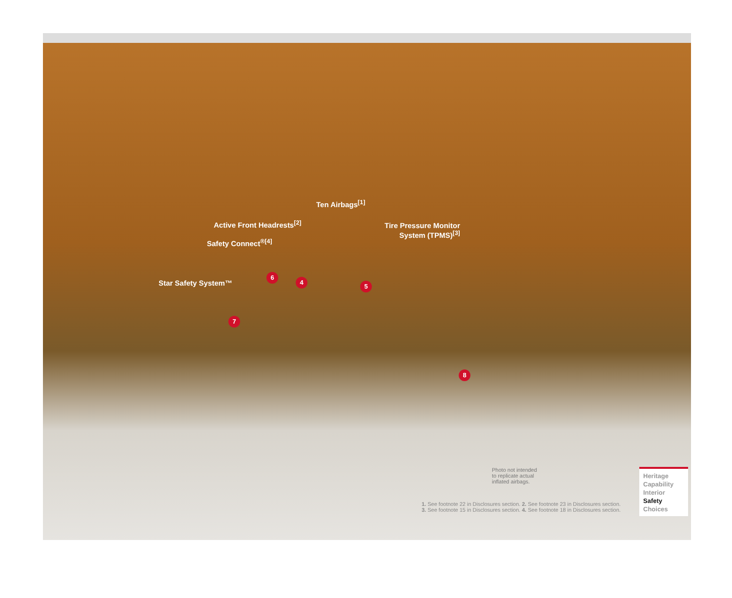Ten Airbags<sup>[1]</sup>
Active Front Headrests<sup>[2]</sup>
Tire Pressure Monitor
System (TPMS)<sup>[3]</sup>
Safety Connect<sup>®[4]</sup>
Star Safety System™
6
4
5
7
8
Photo not intended
to replicate actual
inflated airbags.
1. See footnote 22 in Disclosures section. 2. See footnote 23 in Disclosures section.
3. See footnote 15 in Disclosures section. 4. See footnote 18 in Disclosures section.
Heritage
Capability
Interior
Safety
Choices